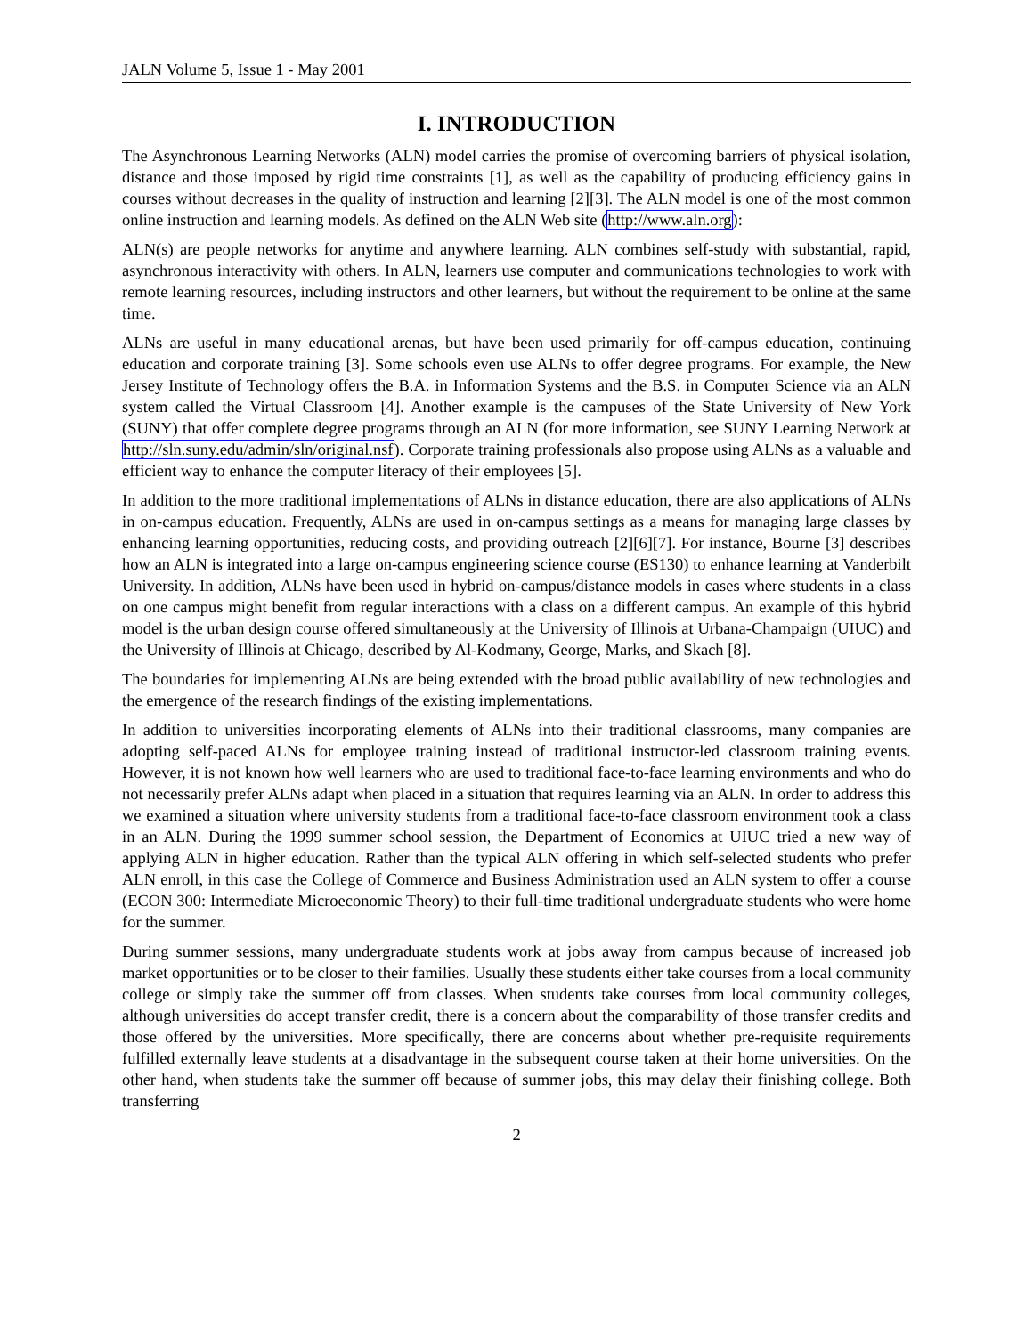JALN Volume 5, Issue 1 - May 2001
I. INTRODUCTION
The Asynchronous Learning Networks (ALN) model carries the promise of overcoming barriers of physical isolation, distance and those imposed by rigid time constraints [1], as well as the capability of producing efficiency gains in courses without decreases in the quality of instruction and learning [2][3]. The ALN model is one of the most common online instruction and learning models. As defined on the ALN Web site (http://www.aln.org):
ALN(s) are people networks for anytime and anywhere learning. ALN combines self-study with substantial, rapid, asynchronous interactivity with others. In ALN, learners use computer and communications technologies to work with remote learning resources, including instructors and other learners, but without the requirement to be online at the same time.
ALNs are useful in many educational arenas, but have been used primarily for off-campus education, continuing education and corporate training [3]. Some schools even use ALNs to offer degree programs. For example, the New Jersey Institute of Technology offers the B.A. in Information Systems and the B.S. in Computer Science via an ALN system called the Virtual Classroom [4]. Another example is the campuses of the State University of New York (SUNY) that offer complete degree programs through an ALN (for more information, see SUNY Learning Network at http://sln.suny.edu/admin/sln/original.nsf). Corporate training professionals also propose using ALNs as a valuable and efficient way to enhance the computer literacy of their employees [5].
In addition to the more traditional implementations of ALNs in distance education, there are also applications of ALNs in on-campus education. Frequently, ALNs are used in on-campus settings as a means for managing large classes by enhancing learning opportunities, reducing costs, and providing outreach [2][6][7]. For instance, Bourne [3] describes how an ALN is integrated into a large on-campus engineering science course (ES130) to enhance learning at Vanderbilt University. In addition, ALNs have been used in hybrid on-campus/distance models in cases where students in a class on one campus might benefit from regular interactions with a class on a different campus. An example of this hybrid model is the urban design course offered simultaneously at the University of Illinois at Urbana-Champaign (UIUC) and the University of Illinois at Chicago, described by Al-Kodmany, George, Marks, and Skach [8].
The boundaries for implementing ALNs are being extended with the broad public availability of new technologies and the emergence of the research findings of the existing implementations.
In addition to universities incorporating elements of ALNs into their traditional classrooms, many companies are adopting self-paced ALNs for employee training instead of traditional instructor-led classroom training events. However, it is not known how well learners who are used to traditional face-to-face learning environments and who do not necessarily prefer ALNs adapt when placed in a situation that requires learning via an ALN. In order to address this we examined a situation where university students from a traditional face-to-face classroom environment took a class in an ALN. During the 1999 summer school session, the Department of Economics at UIUC tried a new way of applying ALN in higher education. Rather than the typical ALN offering in which self-selected students who prefer ALN enroll, in this case the College of Commerce and Business Administration used an ALN system to offer a course (ECON 300: Intermediate Microeconomic Theory) to their full-time traditional undergraduate students who were home for the summer.
During summer sessions, many undergraduate students work at jobs away from campus because of increased job market opportunities or to be closer to their families. Usually these students either take courses from a local community college or simply take the summer off from classes. When students take courses from local community colleges, although universities do accept transfer credit, there is a concern about the comparability of those transfer credits and those offered by the universities. More specifically, there are concerns about whether pre-requisite requirements fulfilled externally leave students at a disadvantage in the subsequent course taken at their home universities. On the other hand, when students take the summer off because of summer jobs, this may delay their finishing college. Both transferring
2